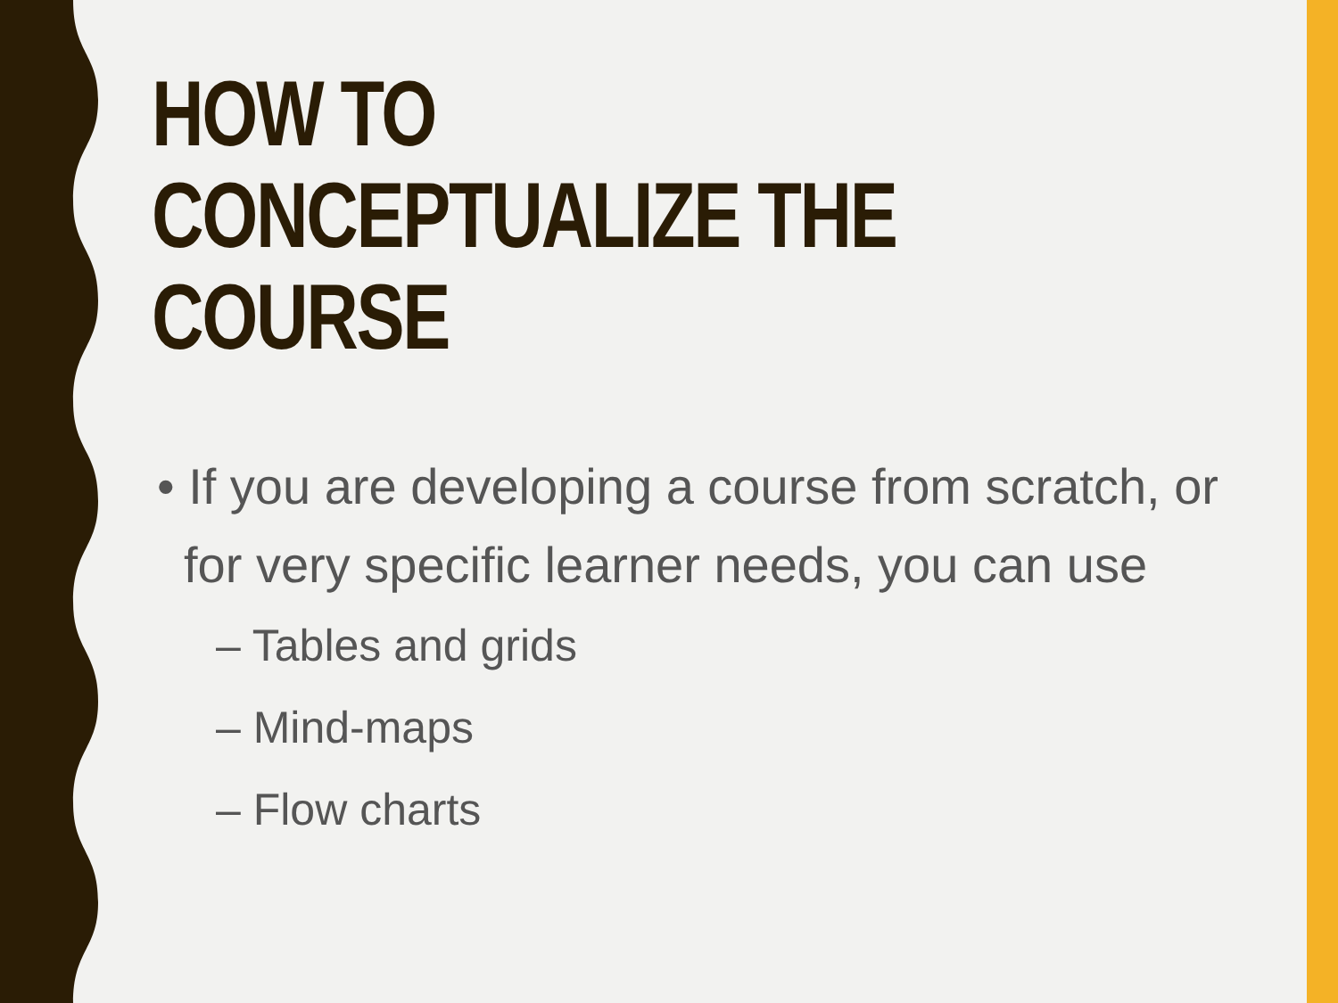HOW TO CONCEPTUALIZE THE COURSE
• If you are developing a course from scratch, or for very specific learner needs, you can use
– Tables and grids
– Mind-maps
– Flow charts